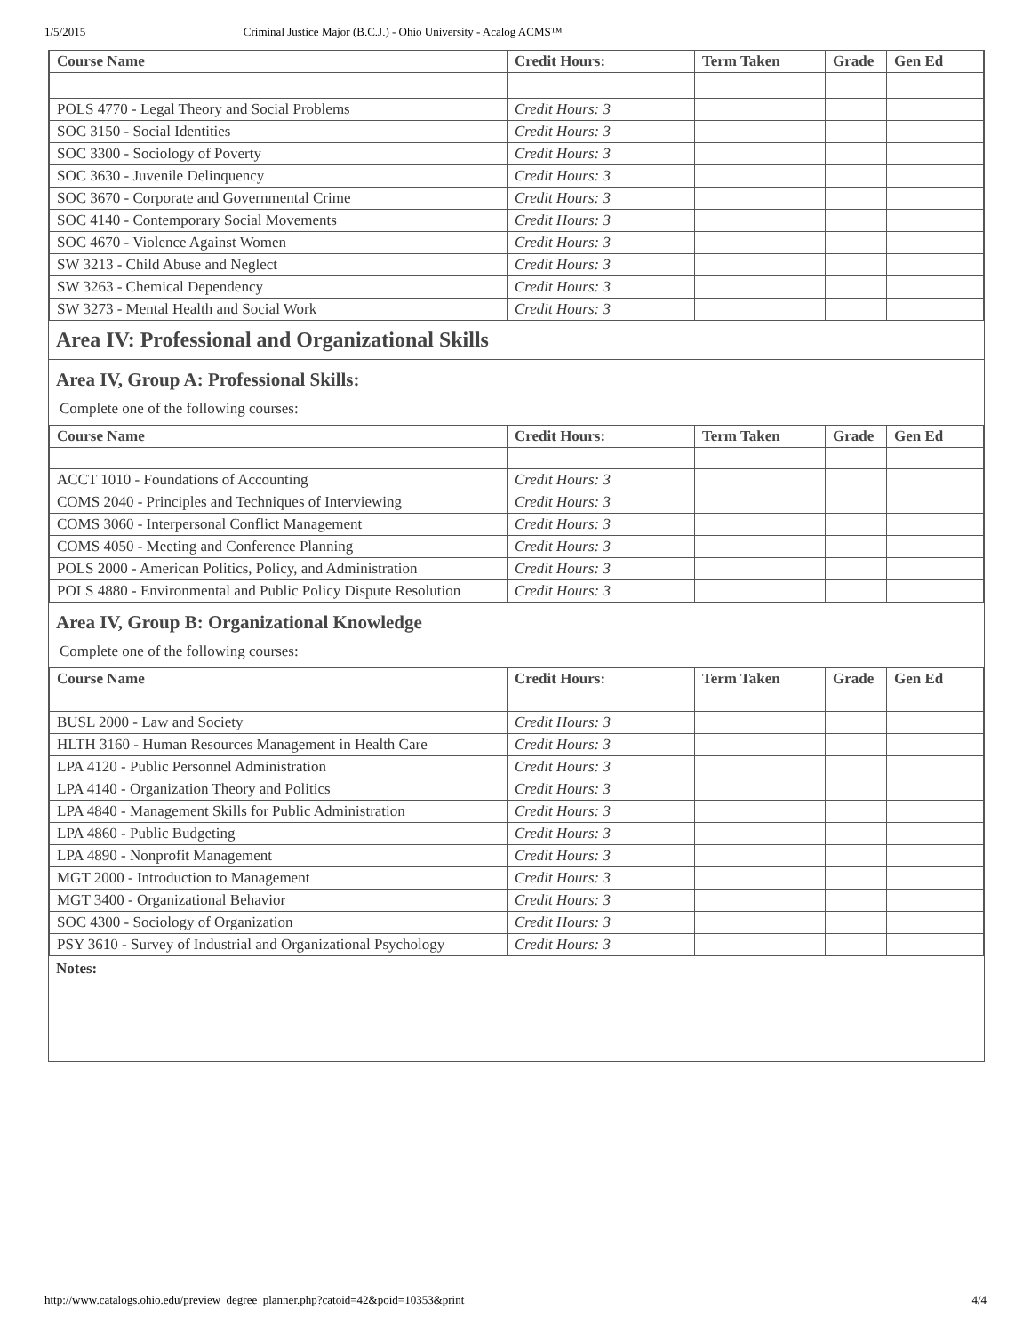1/5/2015 Criminal Justice Major (B.C.J.) - Ohio University - Acalog ACMS™
| Course Name | Credit Hours: | Term Taken | Grade | Gen Ed |
| --- | --- | --- | --- | --- |
| POLS 4770 - Legal Theory and Social Problems | Credit Hours: 3 | | | |
| SOC 3150 - Social Identities | Credit Hours: 3 | | | |
| SOC 3300 - Sociology of Poverty | Credit Hours: 3 | | | |
| SOC 3630 - Juvenile Delinquency | Credit Hours: 3 | | | |
| SOC 3670 - Corporate and Governmental Crime | Credit Hours: 3 | | | |
| SOC 4140 - Contemporary Social Movements | Credit Hours: 3 | | | |
| SOC 4670 - Violence Against Women | Credit Hours: 3 | | | |
| SW 3213 - Child Abuse and Neglect | Credit Hours: 3 | | | |
| SW 3263 - Chemical Dependency | Credit Hours: 3 | | | |
| SW 3273 - Mental Health and Social Work | Credit Hours: 3 | | | |
Area IV: Professional and Organizational Skills
Area IV, Group A: Professional Skills:
Complete one of the following courses:
| Course Name | Credit Hours: | Term Taken | Grade | Gen Ed |
| --- | --- | --- | --- | --- |
| ACCT 1010 - Foundations of Accounting | Credit Hours: 3 | | | |
| COMS 2040 - Principles and Techniques of Interviewing | Credit Hours: 3 | | | |
| COMS 3060 - Interpersonal Conflict Management | Credit Hours: 3 | | | |
| COMS 4050 - Meeting and Conference Planning | Credit Hours: 3 | | | |
| POLS 2000 - American Politics, Policy, and Administration | Credit Hours: 3 | | | |
| POLS 4880 - Environmental and Public Policy Dispute Resolution | Credit Hours: 3 | | | |
Area IV, Group B: Organizational Knowledge
Complete one of the following courses:
| Course Name | Credit Hours: | Term Taken | Grade | Gen Ed |
| --- | --- | --- | --- | --- |
| BUSL 2000 - Law and Society | Credit Hours: 3 | | | |
| HLTH 3160 - Human Resources Management in Health Care | Credit Hours: 3 | | | |
| LPA 4120 - Public Personnel Administration | Credit Hours: 3 | | | |
| LPA 4140 - Organization Theory and Politics | Credit Hours: 3 | | | |
| LPA 4840 - Management Skills for Public Administration | Credit Hours: 3 | | | |
| LPA 4860 - Public Budgeting | Credit Hours: 3 | | | |
| LPA 4890 - Nonprofit Management | Credit Hours: 3 | | | |
| MGT 2000 - Introduction to Management | Credit Hours: 3 | | | |
| MGT 3400 - Organizational Behavior | Credit Hours: 3 | | | |
| SOC 4300 - Sociology of Organization | Credit Hours: 3 | | | |
| PSY 3610 - Survey of Industrial and Organizational Psychology | Credit Hours: 3 | | | |
Notes:
http://www.catalogs.ohio.edu/preview_degree_planner.php?catoid=42&poid=10353&print 4/4